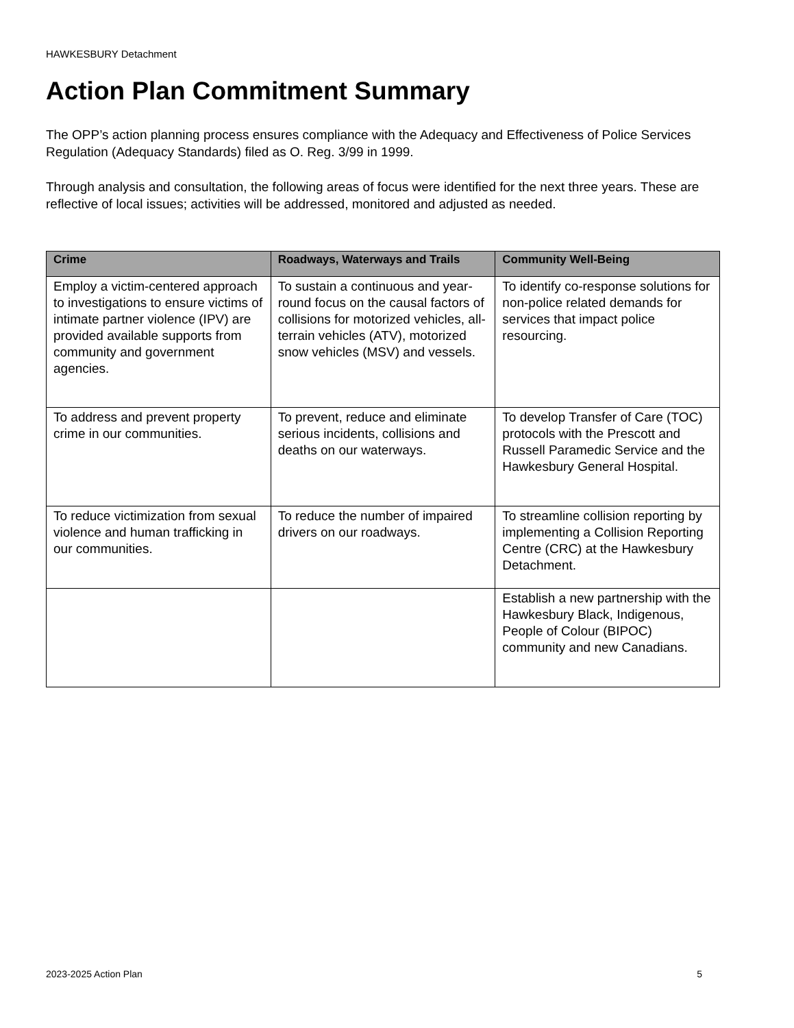HAWKESBURY Detachment
Action Plan Commitment Summary
The OPP’s action planning process ensures compliance with the Adequacy and Effectiveness of Police Services Regulation (Adequacy Standards) filed as O. Reg. 3/99 in 1999.
Through analysis and consultation, the following areas of focus were identified for the next three years. These are reflective of local issues; activities will be addressed, monitored and adjusted as needed.
| Crime | Roadways, Waterways and Trails | Community Well-Being |
| --- | --- | --- |
| Employ a victim-centered approach to investigations to ensure victims of intimate partner violence (IPV) are provided available supports from community and government agencies. | To sustain a continuous and year-round focus on the causal factors of collisions for motorized vehicles, all-terrain vehicles (ATV), motorized snow vehicles (MSV) and vessels. | To identify co-response solutions for non-police related demands for services that impact police resourcing. |
| To address and prevent property crime in our communities. | To prevent, reduce and eliminate serious incidents, collisions and deaths on our waterways. | To develop Transfer of Care (TOC) protocols with the Prescott and Russell Paramedic Service and the Hawkesbury General Hospital. |
| To reduce victimization from sexual violence and human trafficking in our communities. | To reduce the number of impaired drivers on our roadways. | To streamline collision reporting by implementing a Collision Reporting Centre (CRC) at the Hawkesbury Detachment. |
| | | Establish a new partnership with the Hawkesbury Black, Indigenous, People of Colour (BIPOC) community and new Canadians. |
2023-2025 Action Plan 5